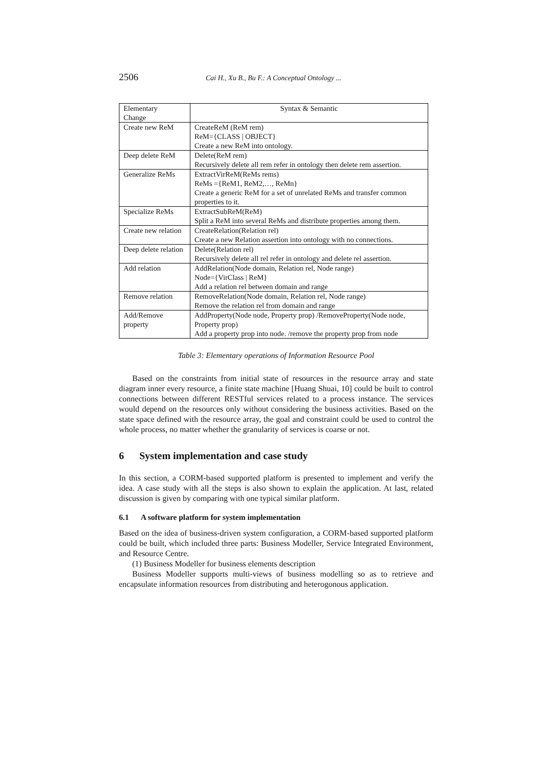2506 Cai H., Xu B., Bu F.: A Conceptual Ontology ...
| Elementary Change | Syntax & Semantic |
| --- | --- |
| Create new ReM | CreateReM (ReM rem) ReM={CLASS / OBJECT} Create a new ReM into ontology. |
| Deep delete ReM | Delete(ReM rem) Recursively delete all rem refer in ontology then delete rem assertion. |
| Generalize ReMs | ExtractVirReM(ReMs rems) ReMs ={ReM1, ReM2,…, ReMn} Create a generic ReM for a set of unrelated ReMs and transfer common properties to it. |
| Specialize ReMs | ExtractSubReM(ReM) Split a ReM into several ReMs and distribute properties among them. |
| Create new relation | CreateRelation(Relation rel) Create a new Relation assertion into ontology with no connections. |
| Deep delete relation | Delete(Relation rel) Recursively delete all rel refer in ontology and delete rel assertion. |
| Add relation | AddRelation(Node domain, Relation rel, Node range) Node={VirClass / ReM} Add a relation rel between domain and range |
| Remove relation | RemoveRelation(Node domain, Relation rel, Node range) Remove the relation rel from domain and range |
| Add/Remove property | AddProperty(Node node, Property prop) /RemoveProperty(Node node, Property prop) Add a property prop into node. /remove the property prop from node |
Table 3: Elementary operations of Information Resource Pool
Based on the constraints from initial state of resources in the resource array and state diagram inner every resource, a finite state machine [Huang Shuai, 10] could be built to control connections between different RESTful services related to a process instance. The services would depend on the resources only without considering the business activities. Based on the state space defined with the resource array, the goal and constraint could be used to control the whole process, no matter whether the granularity of services is coarse or not.
6 System implementation and case study
In this section, a CORM-based supported platform is presented to implement and verify the idea. A case study with all the steps is also shown to explain the application. At last, related discussion is given by comparing with one typical similar platform.
6.1 A software platform for system implementation
Based on the idea of business-driven system configuration, a CORM-based supported platform could be built, which included three parts: Business Modeller, Service Integrated Environment, and Resource Centre.
(1) Business Modeller for business elements description
Business Modeller supports multi-views of business modelling so as to retrieve and encapsulate information resources from distributing and heterogonous application.